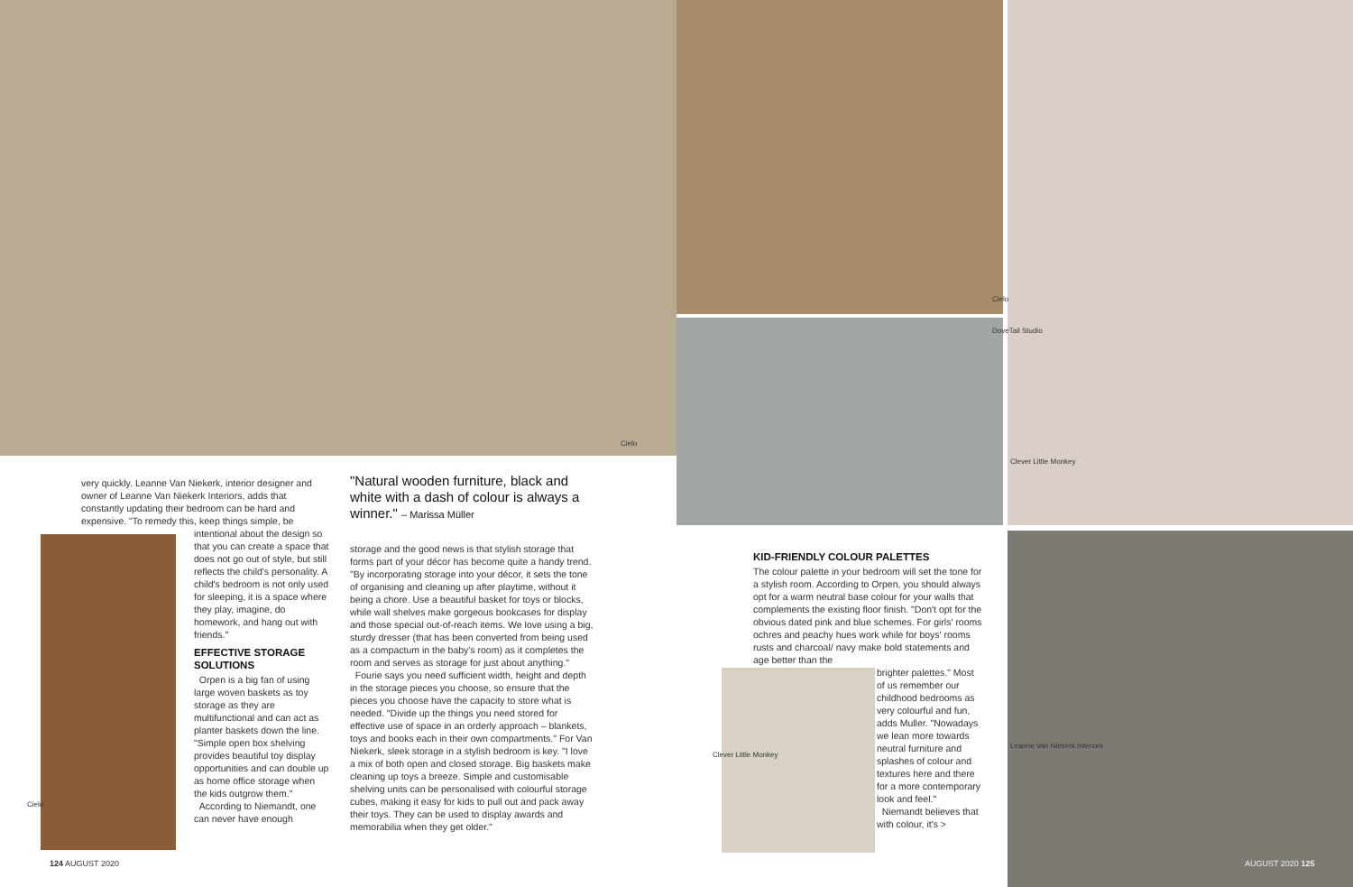Cielo
Cielo
DoveTail Studio
Clever Little Monkey
Cielo
Clever Little Monkey
Leanne Van Niekerk Interiors
very quickly. Leanne Van Niekerk, interior designer and owner of Leanne Van Niekerk Interiors, adds that constantly updating their bedroom can be hard and expensive. "To remedy this, keep things simple, be
intentional about the design so that you can create a space that does not go out of style, but still reflects the child's personality. A child's bedroom is not only used for sleeping, it is a space where they play, imagine, do homework, and hang out with friends."
EFFECTIVE STORAGE SOLUTIONS
Orpen is a big fan of using large woven baskets as toy storage as they are multifunctional and can act as planter baskets down the line. "Simple open box shelving provides beautiful toy display opportunities and can double up as home office storage when the kids outgrow them."
According to Niemandt, one can never have enough
"Natural wooden furniture, black and white with a dash of colour is always a winner." – Marissa Müller
storage and the good news is that stylish storage that forms part of your décor has become quite a handy trend. "By incorporating storage into your décor, it sets the tone of organising and cleaning up after playtime, without it being a chore. Use a beautiful basket for toys or blocks, while wall shelves make gorgeous bookcases for display and those special out-of-reach items. We love using a big, sturdy dresser (that has been converted from being used as a compactum in the baby's room) as it completes the room and serves as storage for just about anything."
Fourie says you need sufficient width, height and depth in the storage pieces you choose, so ensure that the pieces you choose have the capacity to store what is needed. "Divide up the things you need stored for effective use of space in an orderly approach – blankets, toys and books each in their own compartments." For Van Niekerk, sleek storage in a stylish bedroom is key. "I love a mix of both open and closed storage. Big baskets make cleaning up toys a breeze. Simple and customisable shelving units can be personalised with colourful storage cubes, making it easy for kids to pull out and pack away their toys. They can be used to display awards and memorabilia when they get older."
KID-FRIENDLY COLOUR PALETTES
The colour palette in your bedroom will set the tone for a stylish room. According to Orpen, you should always opt for a warm neutral base colour for your walls that complements the existing floor finish. "Don't opt for the obvious dated pink and blue schemes. For girls' rooms ochres and peachy hues work while for boys' rooms rusts and charcoal/ navy make bold statements and age better than the
brighter palettes." Most of us remember our childhood bedrooms as very colourful and fun, adds Muller. "Nowadays we lean more towards neutral furniture and splashes of colour and textures here and there for a more contemporary look and feel."
Niemandt believes that with colour, it's >
124 AUGUST 2020 AUGUST 2020 125